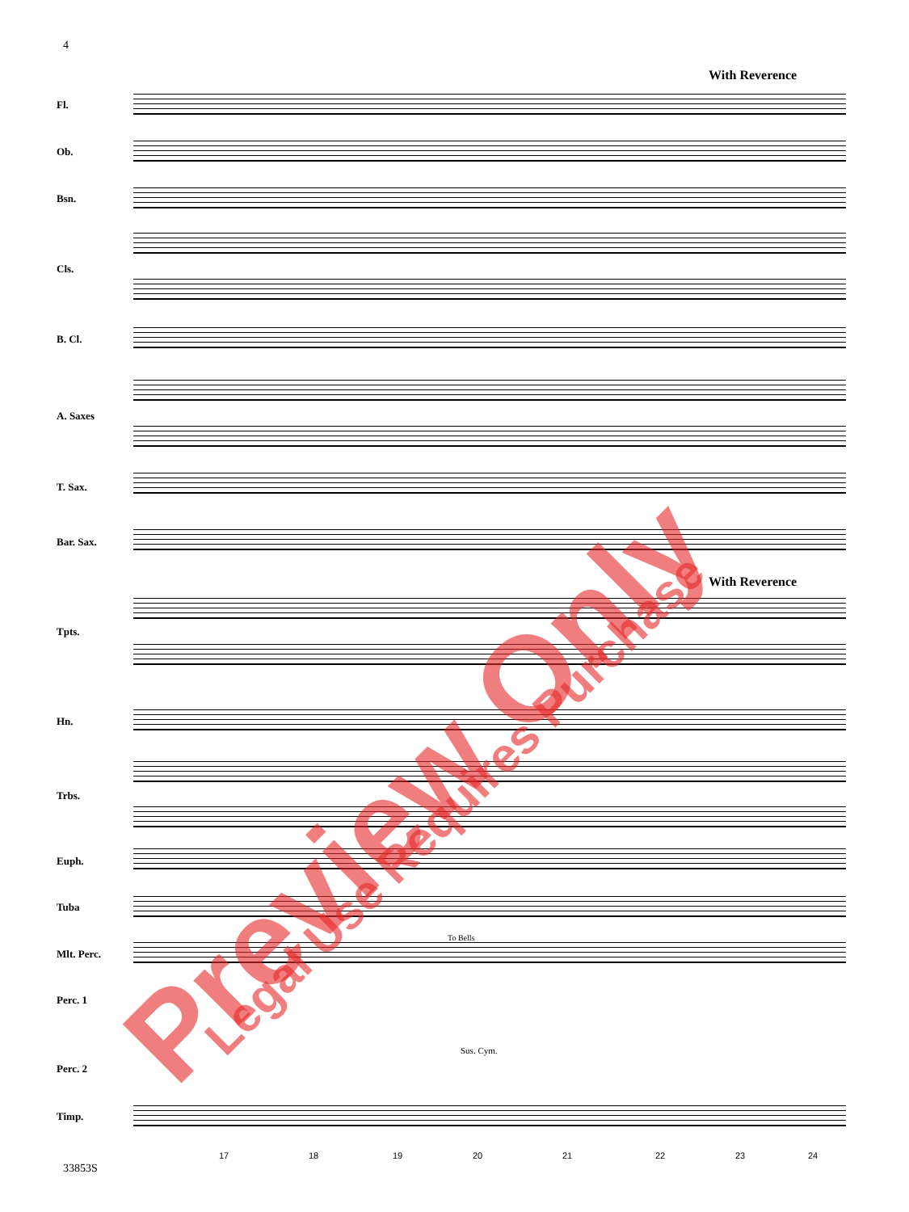4
With Reverence
With Reverence
Fl.
Ob.
Bsn.
Cls.
B. Cl.
A. Saxes
T. Sax.
Bar. Sax.
Tpts.
Hn.
Trbs.
Euph.
Tuba
Mlt. Perc.
Perc. 1
Perc. 2
Timp.
17 18 19 20 21 22 23 24
To Bells
Sus. Cym.
33853S
Preview Only Legal Use Requires Purchase